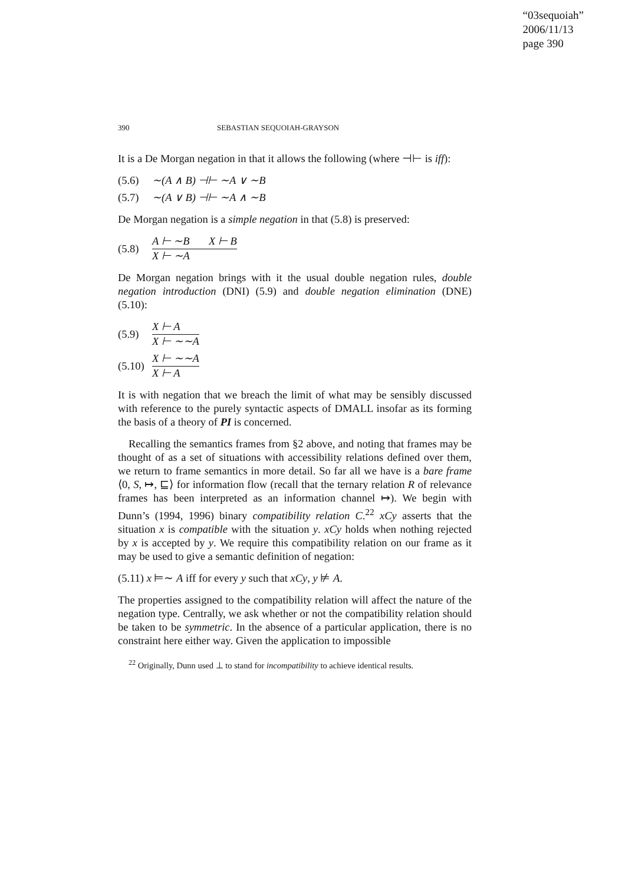“03sequoiah”
2006/11/13
page 390
390 SEBASTIAN SEQUOIAH-GRAYSON
It is a De Morgan negation in that it allows the following (where ⊣⊢ is iff):
(5.6) ∼(A ∧ B) ⊣⊢ ∼A ∨ ∼B
(5.7) ∼(A ∨ B) ⊣⊢ ∼A ∧ ∼B
De Morgan negation is a simple negation in that (5.8) is preserved:
(5.8)
A ⊢ ∼B X ⊢ B
X ⊢ ∼A
De Morgan negation brings with it the usual double negation rules, double negation introduction (DNI) (5.9) and double negation elimination (DNE) (5.10):
(5.9)
X ⊢ A
X ⊢ ∼∼A
(5.10)
X ⊢ ∼∼A
X ⊢ A
It is with negation that we breach the limit of what may be sensibly discussed with reference to the purely syntactic aspects of DMALL insofar as its forming the basis of a theory of PI is concerned.
Recalling the semantics frames from §2 above, and noting that frames may be thought of as a set of situations with accessibility relations defined over them, we return to frame semantics in more detail. So far all we have is a bare frame ⟨0, S, ↦, ⊑⟩ for information flow (recall that the ternary relation R of relevance frames has been interpreted as an information channel ↦). We begin with Dunn’s (1994, 1996) binary compatibility relation C.<sup>22</sup> xCy asserts that the situation x is compatible with the situation y. xCy holds when nothing rejected by x is accepted by y. We require this compatibility relation on our frame as it may be used to give a semantic definition of negation:
(5.11) x ⊨∼ A iff for every y such that xCy, y ⊭ A.
The properties assigned to the compatibility relation will affect the nature of the negation type. Centrally, we ask whether or not the compatibility relation should be taken to be symmetric. In the absence of a particular application, there is no constraint here either way. Given the application to impossible
<sup>22</sup> Originally, Dunn used ⊥ to stand for incompatibility to achieve identical results.